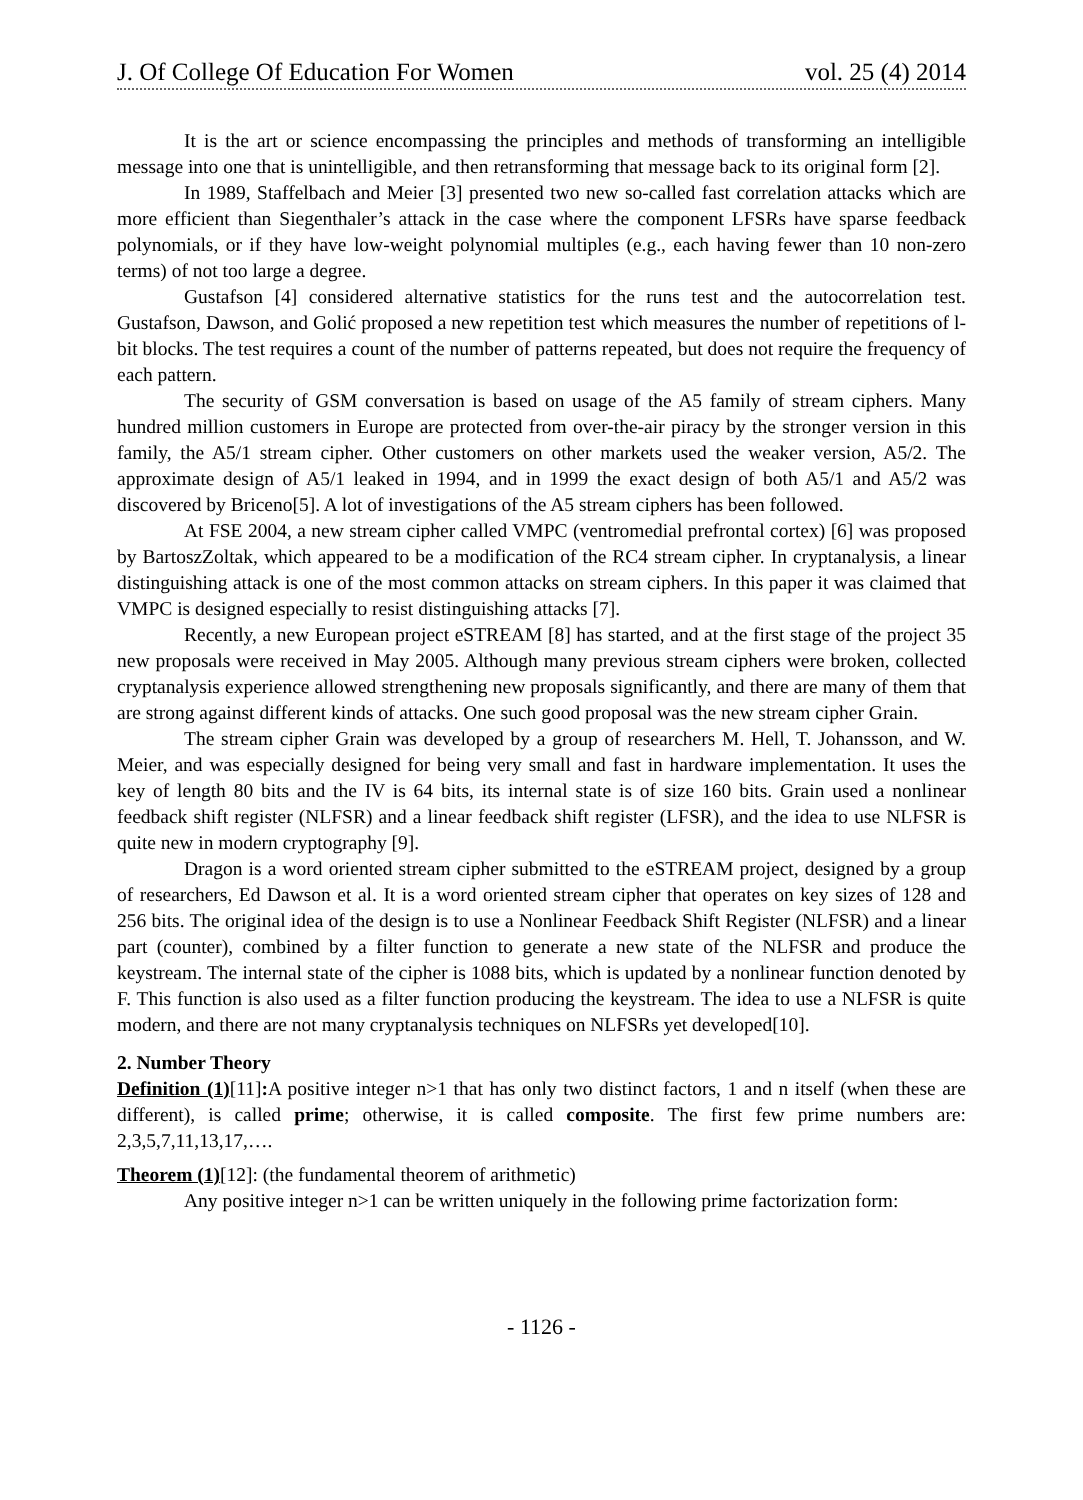J. Of College Of Education For Women vol. 25 (4) 2014
It is the art or science encompassing the principles and methods of transforming an intelligible message into one that is unintelligible, and then retransforming that message back to its original form [2].
In 1989, Staffelbach and Meier [3] presented two new so-called fast correlation attacks which are more efficient than Siegenthaler’s attack in the case where the component LFSRs have sparse feedback polynomials, or if they have low-weight polynomial multiples (e.g., each having fewer than 10 non-zero terms) of not too large a degree.
Gustafson [4] considered alternative statistics for the runs test and the autocorrelation test. Gustafson, Dawson, and Golić proposed a new repetition test which measures the number of repetitions of l-bit blocks. The test requires a count of the number of patterns repeated, but does not require the frequency of each pattern.
The security of GSM conversation is based on usage of the A5 family of stream ciphers. Many hundred million customers in Europe are protected from over-the-air piracy by the stronger version in this family, the A5/1 stream cipher. Other customers on other markets used the weaker version, A5/2. The approximate design of A5/1 leaked in 1994, and in 1999 the exact design of both A5/1 and A5/2 was discovered by Briceno[5]. A lot of investigations of the A5 stream ciphers has been followed.
At FSE 2004, a new stream cipher called VMPC (ventromedial prefrontal cortex) [6] was proposed by BartoszZoltak, which appeared to be a modification of the RC4 stream cipher. In cryptanalysis, a linear distinguishing attack is one of the most common attacks on stream ciphers. In this paper it was claimed that VMPC is designed especially to resist distinguishing attacks [7].
Recently, a new European project eSTREAM [8] has started, and at the first stage of the project 35 new proposals were received in May 2005. Although many previous stream ciphers were broken, collected cryptanalysis experience allowed strengthening new proposals significantly, and there are many of them that are strong against different kinds of attacks. One such good proposal was the new stream cipher Grain.
The stream cipher Grain was developed by a group of researchers M. Hell, T. Johansson, and W. Meier, and was especially designed for being very small and fast in hardware implementation. It uses the key of length 80 bits and the IV is 64 bits, its internal state is of size 160 bits. Grain used a nonlinear feedback shift register (NLFSR) and a linear feedback shift register (LFSR), and the idea to use NLFSR is quite new in modern cryptography [9].
Dragon is a word oriented stream cipher submitted to the eSTREAM project, designed by a group of researchers, Ed Dawson et al. It is a word oriented stream cipher that operates on key sizes of 128 and 256 bits. The original idea of the design is to use a Nonlinear Feedback Shift Register (NLFSR) and a linear part (counter), combined by a filter function to generate a new state of the NLFSR and produce the keystream. The internal state of the cipher is 1088 bits, which is updated by a nonlinear function denoted by F. This function is also used as a filter function producing the keystream. The idea to use a NLFSR is quite modern, and there are not many cryptanalysis techniques on NLFSRs yet developed[10].
2. Number Theory
Definition (1)[11]: A positive integer n>1 that has only two distinct factors, 1 and n itself (when these are different), is called prime; otherwise, it is called composite. The first few prime numbers are: 2,3,5,7,11,13,17,….
Theorem (1)[12]: (the fundamental theorem of arithmetic)
Any positive integer n>1 can be written uniquely in the following prime factorization form:
- 1126 -